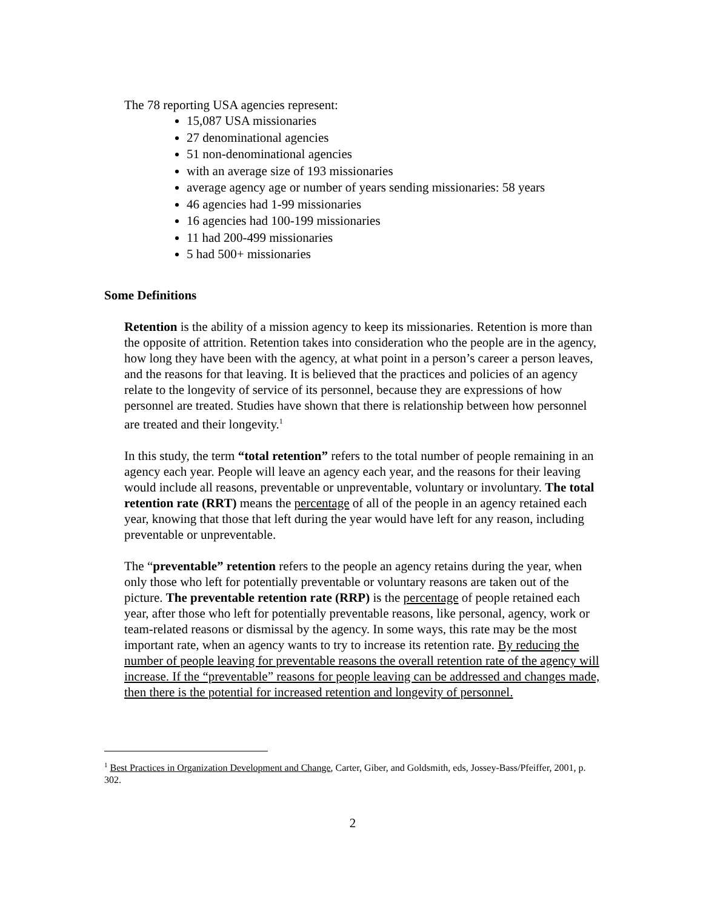The 78 reporting USA agencies represent:
15,087 USA missionaries
27 denominational agencies
51 non-denominational agencies
with an average size of 193 missionaries
average agency age or number of years sending missionaries: 58 years
46 agencies had 1-99 missionaries
16 agencies had 100-199 missionaries
11 had 200-499 missionaries
5 had 500+ missionaries
Some Definitions
Retention is the ability of a mission agency to keep its missionaries. Retention is more than the opposite of attrition. Retention takes into consideration who the people are in the agency, how long they have been with the agency, at what point in a person’s career a person leaves, and the reasons for that leaving. It is believed that the practices and policies of an agency relate to the longevity of service of its personnel, because they are expressions of how personnel are treated. Studies have shown that there is relationship between how personnel are treated and their longevity.<sup>1</sup>
In this study, the term “total retention” refers to the total number of people remaining in an agency each year. People will leave an agency each year, and the reasons for their leaving would include all reasons, preventable or unpreventable, voluntary or involuntary. The total retention rate (RRT) means the percentage of all of the people in an agency retained each year, knowing that those that left during the year would have left for any reason, including preventable or unpreventable.
The “preventable” retention refers to the people an agency retains during the year, when only those who left for potentially preventable or voluntary reasons are taken out of the picture. The preventable retention rate (RRP) is the percentage of people retained each year, after those who left for potentially preventable reasons, like personal, agency, work or team-related reasons or dismissal by the agency. In some ways, this rate may be the most important rate, when an agency wants to try to increase its retention rate. By reducing the number of people leaving for preventable reasons the overall retention rate of the agency will increase. If the “preventable” reasons for people leaving can be addressed and changes made, then there is the potential for increased retention and longevity of personnel.
<sup>1</sup> Best Practices in Organization Development and Change, Carter, Giber, and Goldsmith, eds, Jossey-Bass/Pfeiffer, 2001, p. 302.
2